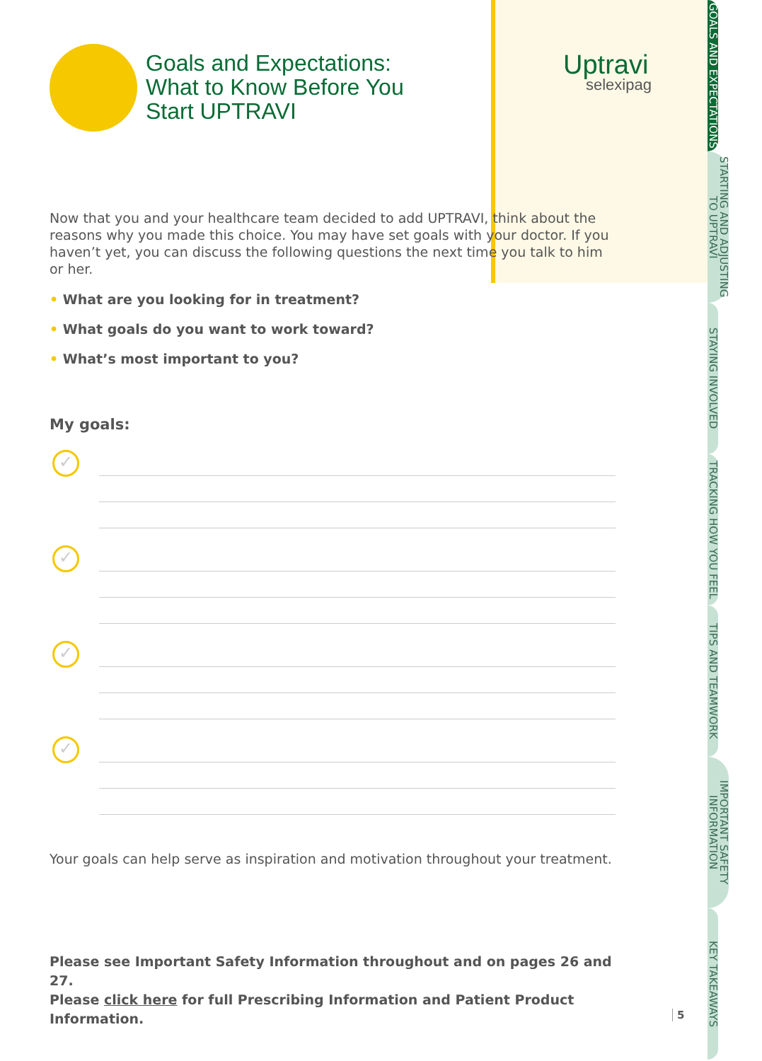GOALS AND EXPECTATIONS
STARTING AND ADJUSTING TO UPTRAVI
STAYING INVOLVED
TRACKING HOW YOU FEEL
TIPS AND TEAMWORK
IMPORTANT SAFETY INFORMATION
KEY TAKEAWAYS
Uptravi
selexipag
Goals and Expectations:
What to Know Before You
Start UPTRAVI
Now that you and your healthcare team decided to add UPTRAVI, think about the reasons why you made this choice. You may have set goals with your doctor. If you haven’t yet, you can discuss the following questions the next time you talk to him or her.
• What are you looking for in treatment?
• What goals do you want to work toward?
• What’s most important to you?
My goals:
✓
✓
✓
✓
Your goals can help serve as inspiration and motivation throughout your treatment.
Please see Important Safety Information throughout and on pages 26 and 27.
Please click here for full Prescribing Information and Patient Product Information.
5